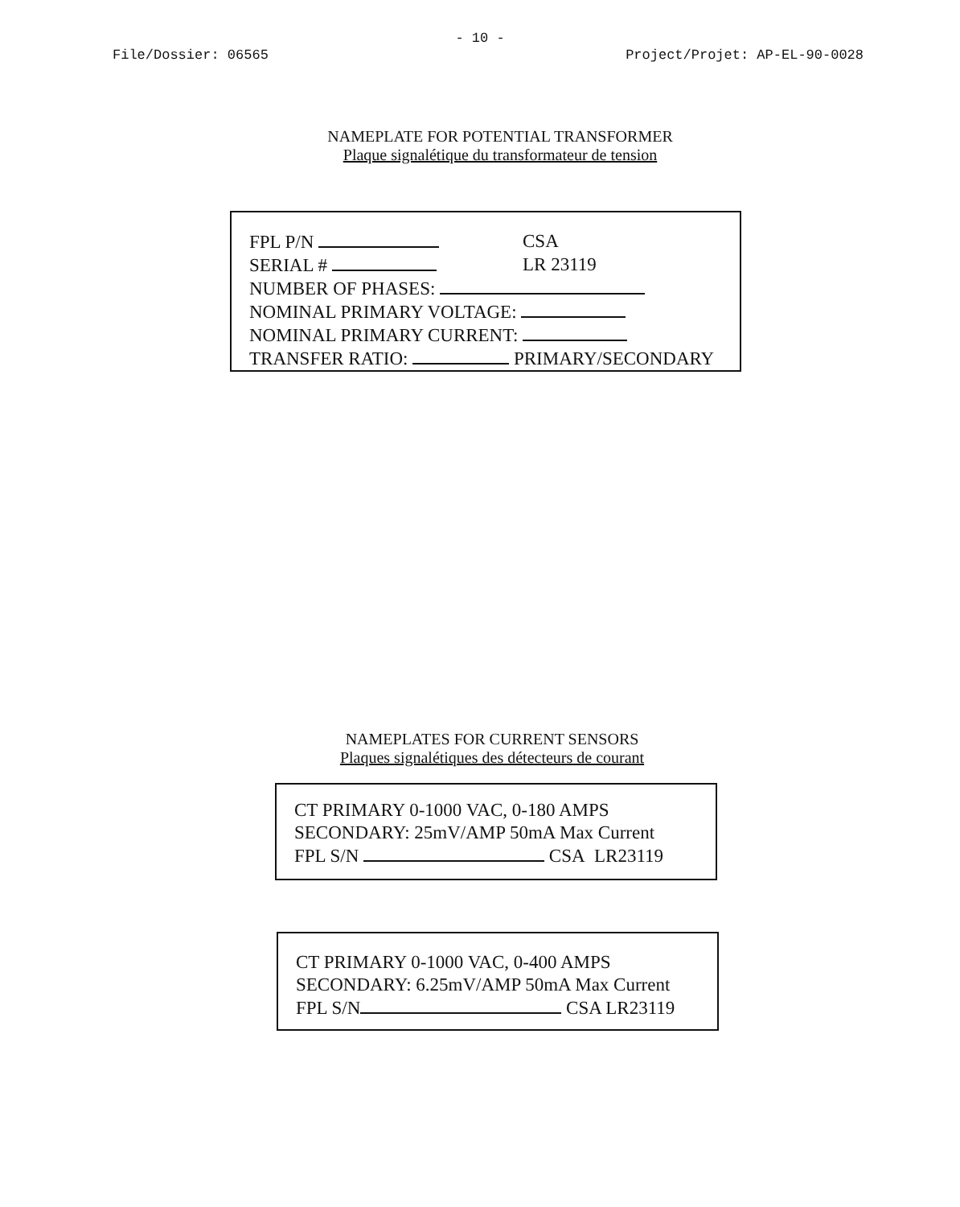- 10 -
File/Dossier: 06565 Project/Projet: AP-EL-90-0028
NAMEPLATE FOR POTENTIAL TRANSFORMER
Plaque signalétique du transformateur de tension
FPL P/N CSA
SERIAL # LR 23119
NUMBER OF PHASES:
NOMINAL PRIMARY VOLTAGE:
NOMINAL PRIMARY CURRENT:
TRANSFER RATIO: PRIMARY/SECONDARY
NAMEPLATES FOR CURRENT SENSORS
Plaques signalétiques des détecteurs de courant
CT PRIMARY 0-1000 VAC, 0-180 AMPS
SECONDARY: 25mV/AMP 50mA Max Current
FPL S/N CSA LR23119
CT PRIMARY 0-1000 VAC, 0-400 AMPS
SECONDARY: 6.25mV/AMP 50mA Max Current
FPL S/N CSA LR23119